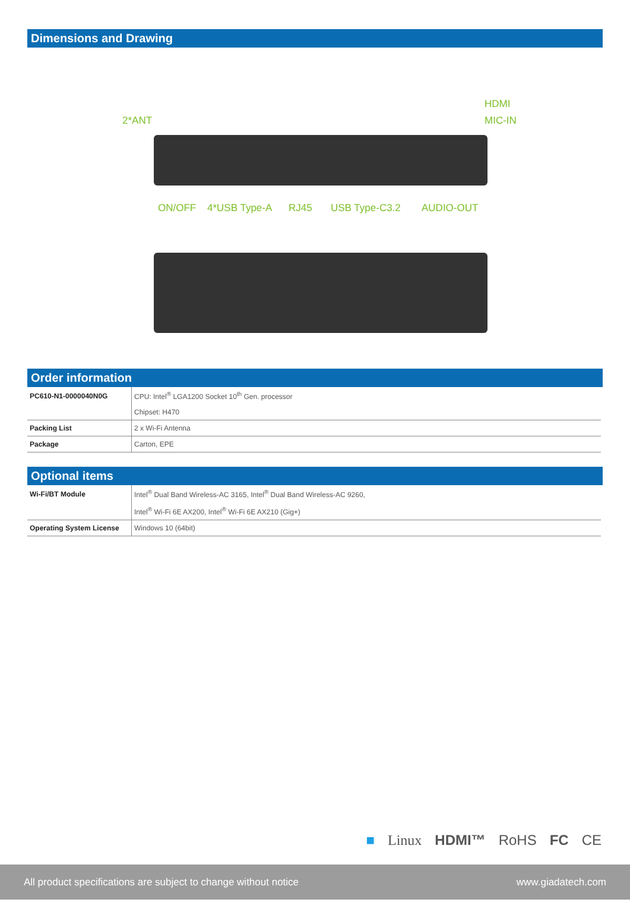Dimensions and Drawing
HDMI
MIC-IN
2*ANT
ON/OFF 4*USB Type-A RJ45 USB Type-C3.2 AUDIO-OUT
Order information
| PC610-N1-0000040N0G | CPU: Intel<sup>®</sup> LGA1200 Socket 10<sup>th</sup> Gen. processor |
| | Chipset: H470 |
| Packing List | 2 x Wi-Fi Antenna |
| Package | Carton, EPE |
Optional items
| Wi-Fi/BT Module | Intel<sup>®</sup> Dual Band Wireless-AC 3165, Intel<sup>®</sup> Dual Band Wireless-AC 9260, |
| | Intel<sup>®</sup> Wi-Fi 6E AX200, Intel<sup>®</sup> Wi-Fi 6E AX210 (Gig+) |
| Operating System License | Windows 10 (64bit) |
■ Linux HDMI™ RoHS FC CE
All product specifications are subject to change without notice www.giadatech.com